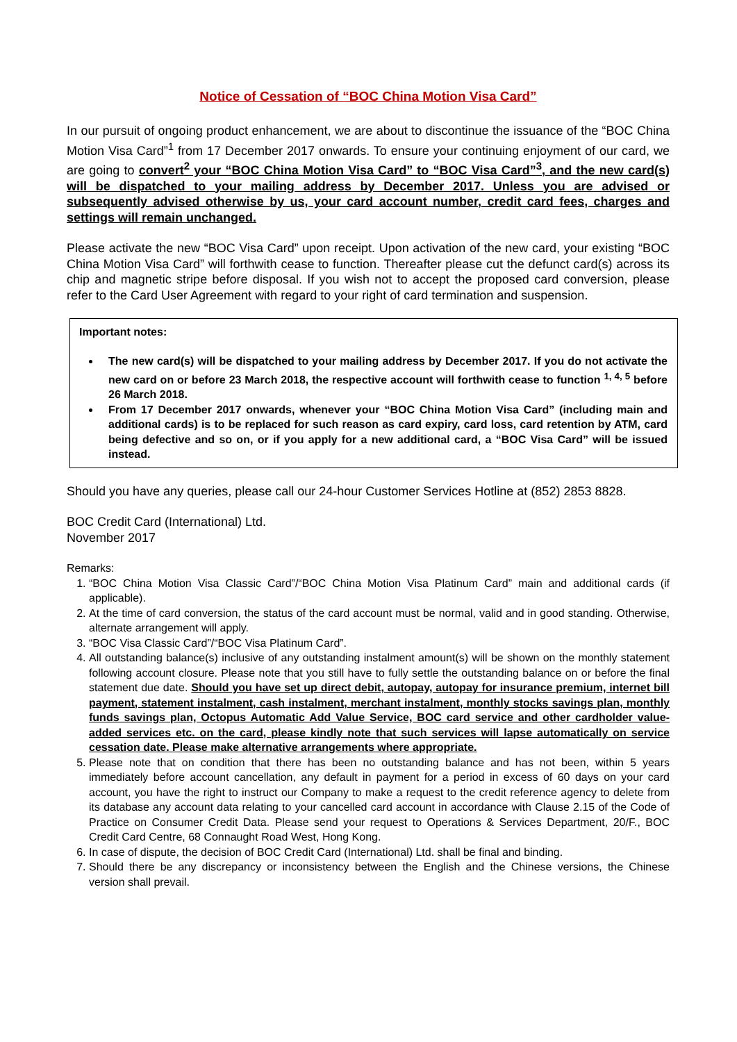Notice of Cessation of “BOC China Motion Visa Card”
In our pursuit of ongoing product enhancement, we are about to discontinue the issuance of the “BOC China Motion Visa Card”<sup>1</sup> from 17 December 2017 onwards. To ensure your continuing enjoyment of our card, we are going to convert<sup>2</sup> your “BOC China Motion Visa Card” to “BOC Visa Card”<sup>3</sup>, and the new card(s) will be dispatched to your mailing address by December 2017. Unless you are advised or subsequently advised otherwise by us, your card account number, credit card fees, charges and settings will remain unchanged.
Please activate the new “BOC Visa Card” upon receipt. Upon activation of the new card, your existing “BOC China Motion Visa Card” will forthwith cease to function. Thereafter please cut the defunct card(s) across its chip and magnetic stripe before disposal. If you wish not to accept the proposed card conversion, please refer to the Card User Agreement with regard to your right of card termination and suspension.
Important notes:
The new card(s) will be dispatched to your mailing address by December 2017. If you do not activate the new card on or before 23 March 2018, the respective account will forthwith cease to function <sup>1, 4, 5</sup> before 26 March 2018.
From 17 December 2017 onwards, whenever your “BOC China Motion Visa Card” (including main and additional cards) is to be replaced for such reason as card expiry, card loss, card retention by ATM, card being defective and so on, or if you apply for a new additional card, a “BOC Visa Card” will be issued instead.
Should you have any queries, please call our 24-hour Customer Services Hotline at (852) 2853 8828.
BOC Credit Card (International) Ltd.
November 2017
Remarks:
1. “BOC China Motion Visa Classic Card”/“BOC China Motion Visa Platinum Card” main and additional cards (if applicable).
2. At the time of card conversion, the status of the card account must be normal, valid and in good standing. Otherwise, alternate arrangement will apply.
3. “BOC Visa Classic Card”/“BOC Visa Platinum Card”.
4. All outstanding balance(s) inclusive of any outstanding instalment amount(s) will be shown on the monthly statement following account closure. Please note that you still have to fully settle the outstanding balance on or before the final statement due date. Should you have set up direct debit, autopay, autopay for insurance premium, internet bill payment, statement instalment, cash instalment, merchant instalment, monthly stocks savings plan, monthly funds savings plan, Octopus Automatic Add Value Service, BOC card service and other cardholder value-added services etc. on the card, please kindly note that such services will lapse automatically on service cessation date. Please make alternative arrangements where appropriate.
5. Please note that on condition that there has been no outstanding balance and has not been, within 5 years immediately before account cancellation, any default in payment for a period in excess of 60 days on your card account, you have the right to instruct our Company to make a request to the credit reference agency to delete from its database any account data relating to your cancelled card account in accordance with Clause 2.15 of the Code of Practice on Consumer Credit Data. Please send your request to Operations & Services Department, 20/F., BOC Credit Card Centre, 68 Connaught Road West, Hong Kong.
6. In case of dispute, the decision of BOC Credit Card (International) Ltd. shall be final and binding.
7. Should there be any discrepancy or inconsistency between the English and the Chinese versions, the Chinese version shall prevail.